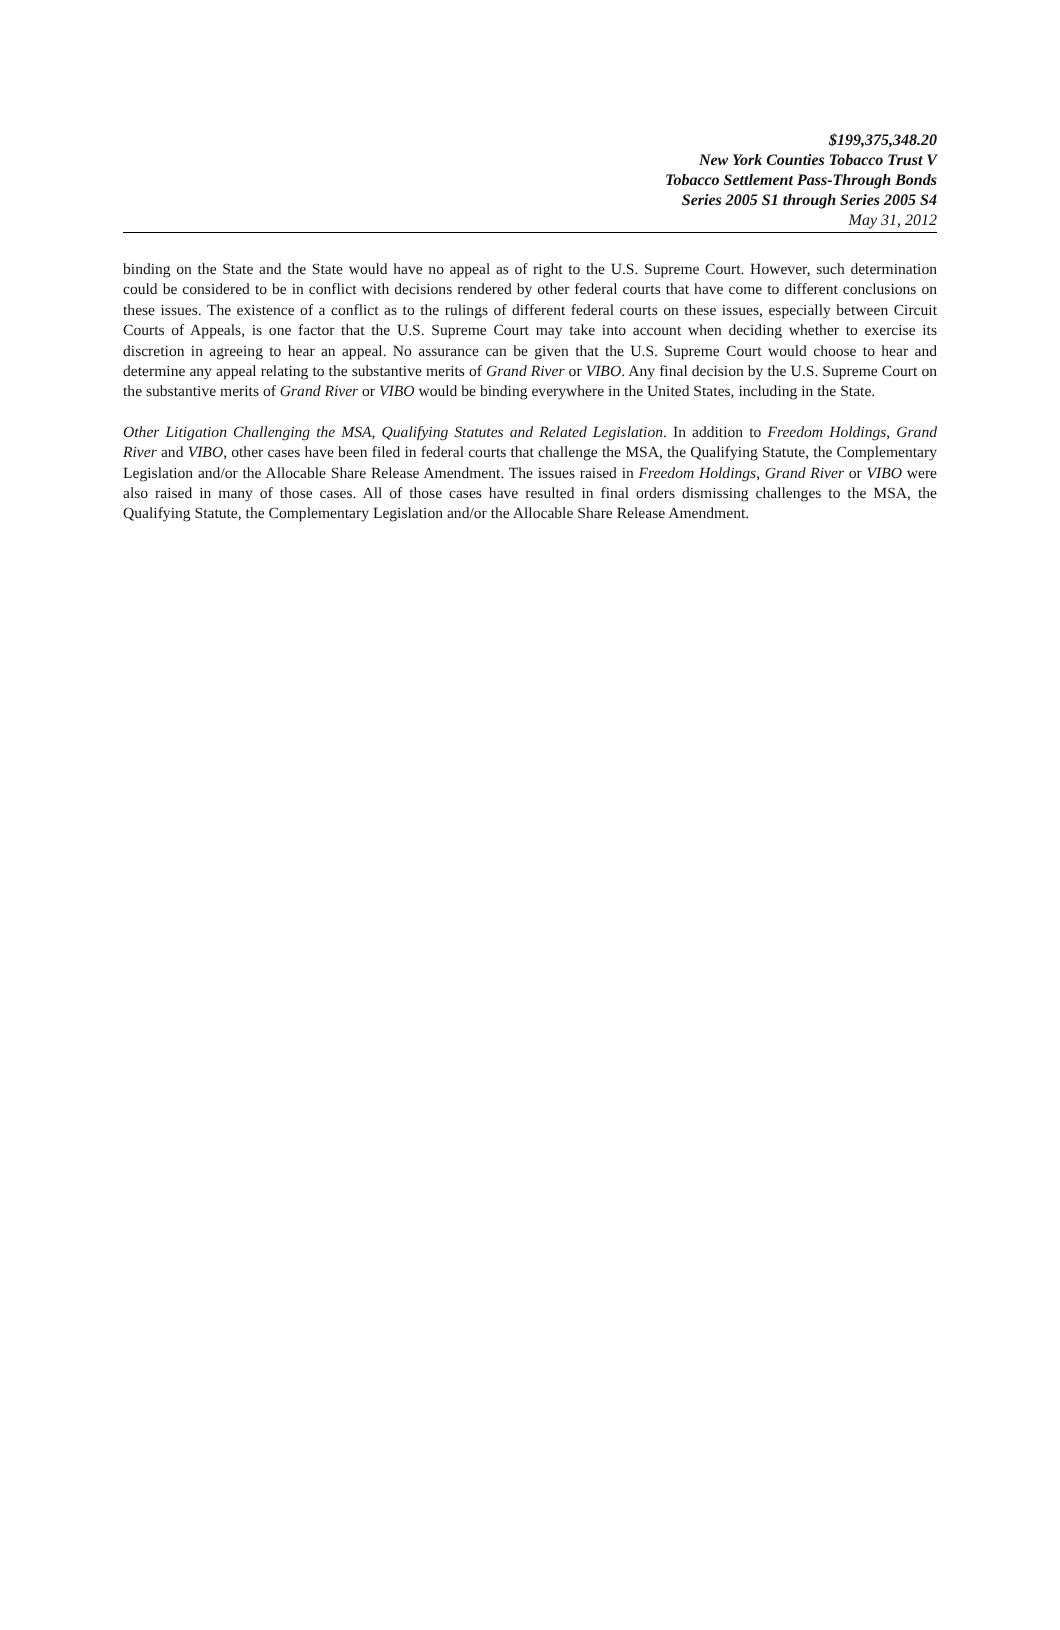$199,375,348.20
New York Counties Tobacco Trust V
Tobacco Settlement Pass-Through Bonds
Series 2005 S1 through Series 2005 S4
May 31, 2012
binding on the State and the State would have no appeal as of right to the U.S. Supreme Court. However, such determination could be considered to be in conflict with decisions rendered by other federal courts that have come to different conclusions on these issues. The existence of a conflict as to the rulings of different federal courts on these issues, especially between Circuit Courts of Appeals, is one factor that the U.S. Supreme Court may take into account when deciding whether to exercise its discretion in agreeing to hear an appeal. No assurance can be given that the U.S. Supreme Court would choose to hear and determine any appeal relating to the substantive merits of Grand River or VIBO. Any final decision by the U.S. Supreme Court on the substantive merits of Grand River or VIBO would be binding everywhere in the United States, including in the State.
Other Litigation Challenging the MSA, Qualifying Statutes and Related Legislation. In addition to Freedom Holdings, Grand River and VIBO, other cases have been filed in federal courts that challenge the MSA, the Qualifying Statute, the Complementary Legislation and/or the Allocable Share Release Amendment. The issues raised in Freedom Holdings, Grand River or VIBO were also raised in many of those cases. All of those cases have resulted in final orders dismissing challenges to the MSA, the Qualifying Statute, the Complementary Legislation and/or the Allocable Share Release Amendment.